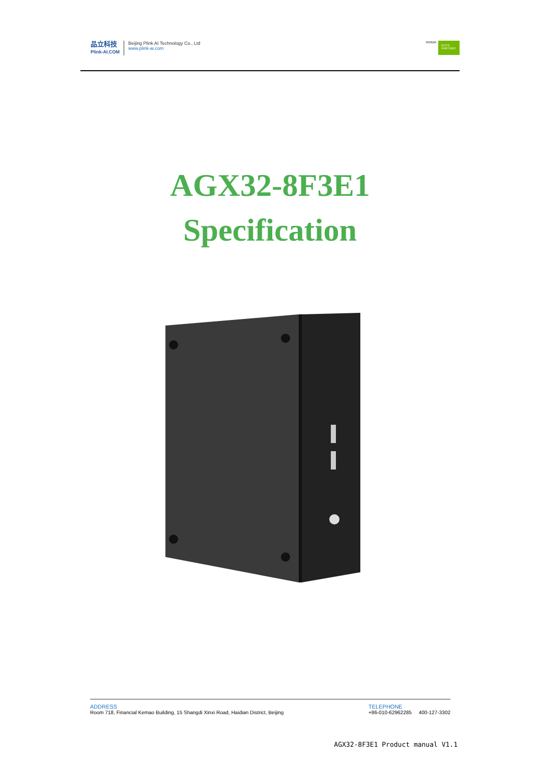品立科技
Plink-AI.COM
Beijing Plink AI Technology Co., Ltd
www.plink-ai.com
NVIDIA
ELITE PARTNER
AGX32-8F3E1
Specification
ADDRESS
Room 718, Financial Kemao Building, 15 Shangdi Xinxi Road, Haidian District, Beijing
TELEPHONE
+86-010-62962285 400-127-3302
AGX32-8F3E1 Product manual V1.1